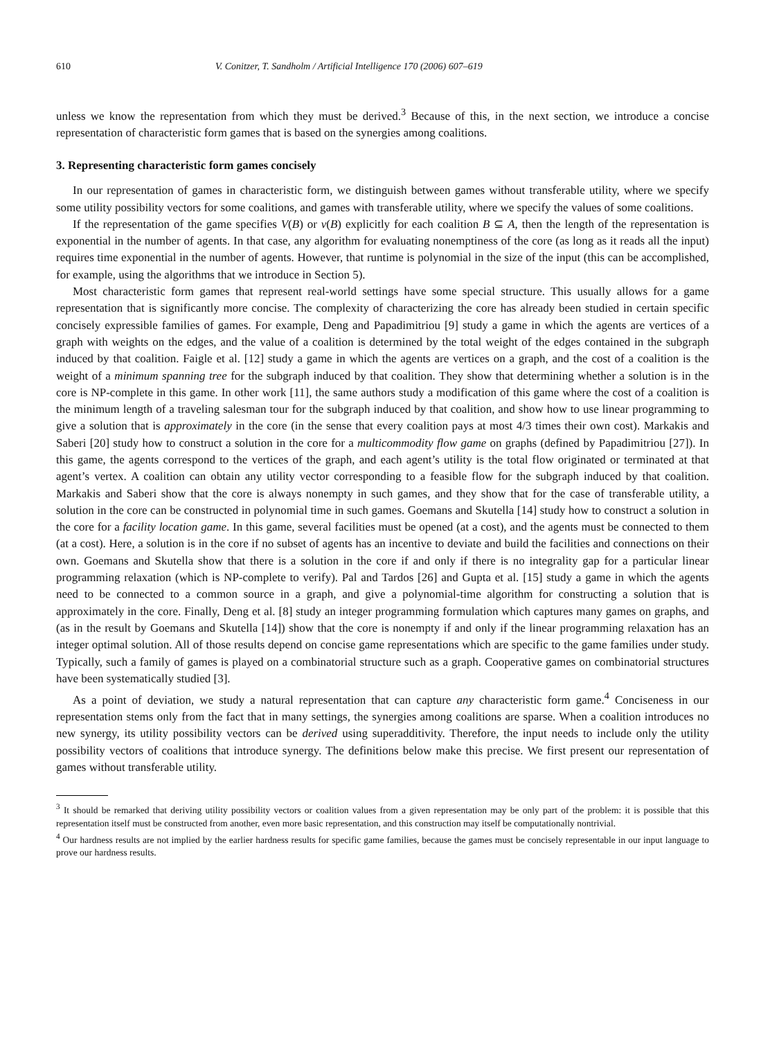610 V. Conitzer, T. Sandholm / Artificial Intelligence 170 (2006) 607–619
unless we know the representation from which they must be derived.<sup>3</sup> Because of this, in the next section, we introduce a concise representation of characteristic form games that is based on the synergies among coalitions.
3. Representing characteristic form games concisely
In our representation of games in characteristic form, we distinguish between games without transferable utility, where we specify some utility possibility vectors for some coalitions, and games with transferable utility, where we specify the values of some coalitions.
If the representation of the game specifies V(B) or v(B) explicitly for each coalition B ⊆ A, then the length of the representation is exponential in the number of agents. In that case, any algorithm for evaluating nonemptiness of the core (as long as it reads all the input) requires time exponential in the number of agents. However, that runtime is polynomial in the size of the input (this can be accomplished, for example, using the algorithms that we introduce in Section 5).
Most characteristic form games that represent real-world settings have some special structure. This usually allows for a game representation that is significantly more concise. The complexity of characterizing the core has already been studied in certain specific concisely expressible families of games. For example, Deng and Papadimitriou [9] study a game in which the agents are vertices of a graph with weights on the edges, and the value of a coalition is determined by the total weight of the edges contained in the subgraph induced by that coalition. Faigle et al. [12] study a game in which the agents are vertices on a graph, and the cost of a coalition is the weight of a minimum spanning tree for the subgraph induced by that coalition. They show that determining whether a solution is in the core is NP-complete in this game. In other work [11], the same authors study a modification of this game where the cost of a coalition is the minimum length of a traveling salesman tour for the subgraph induced by that coalition, and show how to use linear programming to give a solution that is approximately in the core (in the sense that every coalition pays at most 4/3 times their own cost). Markakis and Saberi [20] study how to construct a solution in the core for a multicommodity flow game on graphs (defined by Papadimitriou [27]). In this game, the agents correspond to the vertices of the graph, and each agent’s utility is the total flow originated or terminated at that agent’s vertex. A coalition can obtain any utility vector corresponding to a feasible flow for the subgraph induced by that coalition. Markakis and Saberi show that the core is always nonempty in such games, and they show that for the case of transferable utility, a solution in the core can be constructed in polynomial time in such games. Goemans and Skutella [14] study how to construct a solution in the core for a facility location game. In this game, several facilities must be opened (at a cost), and the agents must be connected to them (at a cost). Here, a solution is in the core if no subset of agents has an incentive to deviate and build the facilities and connections on their own. Goemans and Skutella show that there is a solution in the core if and only if there is no integrality gap for a particular linear programming relaxation (which is NP-complete to verify). Pal and Tardos [26] and Gupta et al. [15] study a game in which the agents need to be connected to a common source in a graph, and give a polynomial-time algorithm for constructing a solution that is approximately in the core. Finally, Deng et al. [8] study an integer programming formulation which captures many games on graphs, and (as in the result by Goemans and Skutella [14]) show that the core is nonempty if and only if the linear programming relaxation has an integer optimal solution. All of those results depend on concise game representations which are specific to the game families under study. Typically, such a family of games is played on a combinatorial structure such as a graph. Cooperative games on combinatorial structures have been systematically studied [3].
As a point of deviation, we study a natural representation that can capture any characteristic form game.<sup>4</sup> Conciseness in our representation stems only from the fact that in many settings, the synergies among coalitions are sparse. When a coalition introduces no new synergy, its utility possibility vectors can be derived using superadditivity. Therefore, the input needs to include only the utility possibility vectors of coalitions that introduce synergy. The definitions below make this precise. We first present our representation of games without transferable utility.
<sup>3</sup> It should be remarked that deriving utility possibility vectors or coalition values from a given representation may be only part of the problem: it is possible that this representation itself must be constructed from another, even more basic representation, and this construction may itself be computationally nontrivial.
<sup>4</sup> Our hardness results are not implied by the earlier hardness results for specific game families, because the games must be concisely representable in our input language to prove our hardness results.